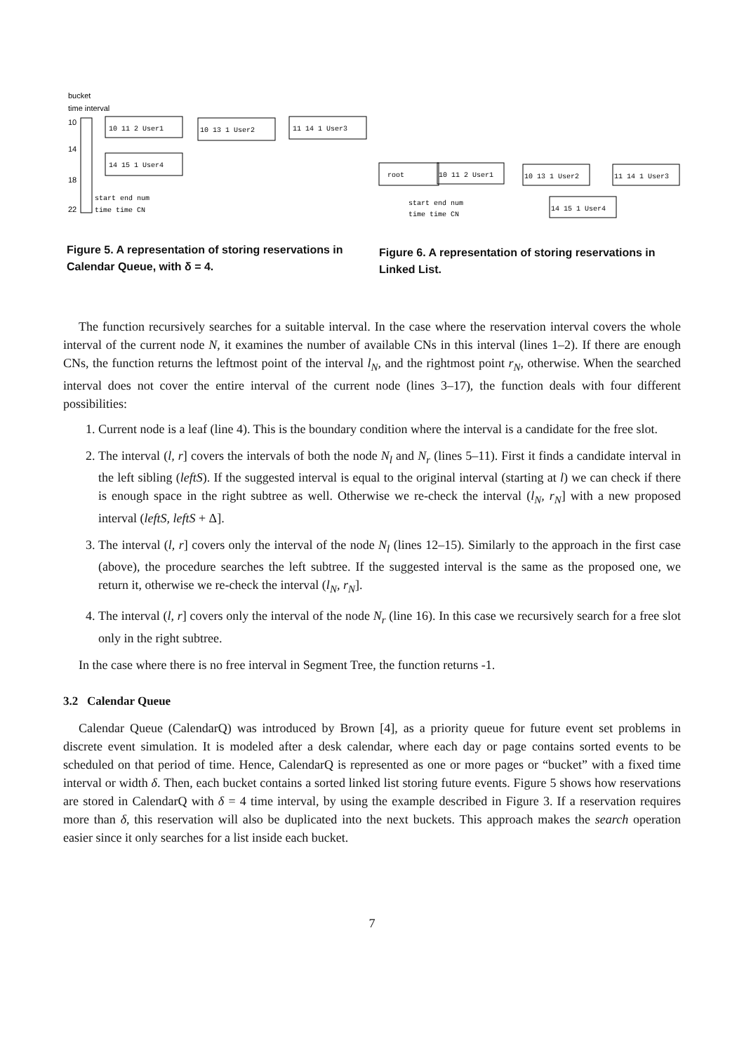bucket
time interval
10
14
18
22
10 11 2 User1
10 13 1 User2
11 14 1 User3
14 15 1 User4
start end num
time time CN
root
10 11 2 User1
10 13 1 User2
11 14 1 User3
14 15 1 User4
start end num
time time CN
Figure 5. A representation of storing reservations in Calendar Queue, with δ = 4.
Figure 6. A representation of storing reservations in Linked List.
The function recursively searches for a suitable interval. In the case where the reservation interval covers the whole interval of the current node N, it examines the number of available CNs in this interval (lines 1–2). If there are enough CNs, the function returns the leftmost point of the interval l<sub>N</sub>, and the rightmost point r<sub>N</sub>, otherwise. When the searched interval does not cover the entire interval of the current node (lines 3–17), the function deals with four different possibilities:
1. Current node is a leaf (line 4). This is the boundary condition where the interval is a candidate for the free slot.
2. The interval (l, r] covers the intervals of both the node N<sub>l</sub> and N<sub>r</sub> (lines 5–11). First it finds a candidate interval in the left sibling (leftS). If the suggested interval is equal to the original interval (starting at l) we can check if there is enough space in the right subtree as well. Otherwise we re-check the interval (l<sub>N</sub>, r<sub>N</sub>] with a new proposed interval (leftS, leftS + Δ].
3. The interval (l, r] covers only the interval of the node N<sub>l</sub> (lines 12–15). Similarly to the approach in the first case (above), the procedure searches the left subtree. If the suggested interval is the same as the proposed one, we return it, otherwise we re-check the interval (l<sub>N</sub>, r<sub>N</sub>].
4. The interval (l, r] covers only the interval of the node N<sub>r</sub> (line 16). In this case we recursively search for a free slot only in the right subtree.
In the case where there is no free interval in Segment Tree, the function returns -1.
3.2 Calendar Queue
Calendar Queue (CalendarQ) was introduced by Brown [4], as a priority queue for future event set problems in discrete event simulation. It is modeled after a desk calendar, where each day or page contains sorted events to be scheduled on that period of time. Hence, CalendarQ is represented as one or more pages or “bucket” with a fixed time interval or width δ. Then, each bucket contains a sorted linked list storing future events. Figure 5 shows how reservations are stored in CalendarQ with δ = 4 time interval, by using the example described in Figure 3. If a reservation requires more than δ, this reservation will also be duplicated into the next buckets. This approach makes the search operation easier since it only searches for a list inside each bucket.
7